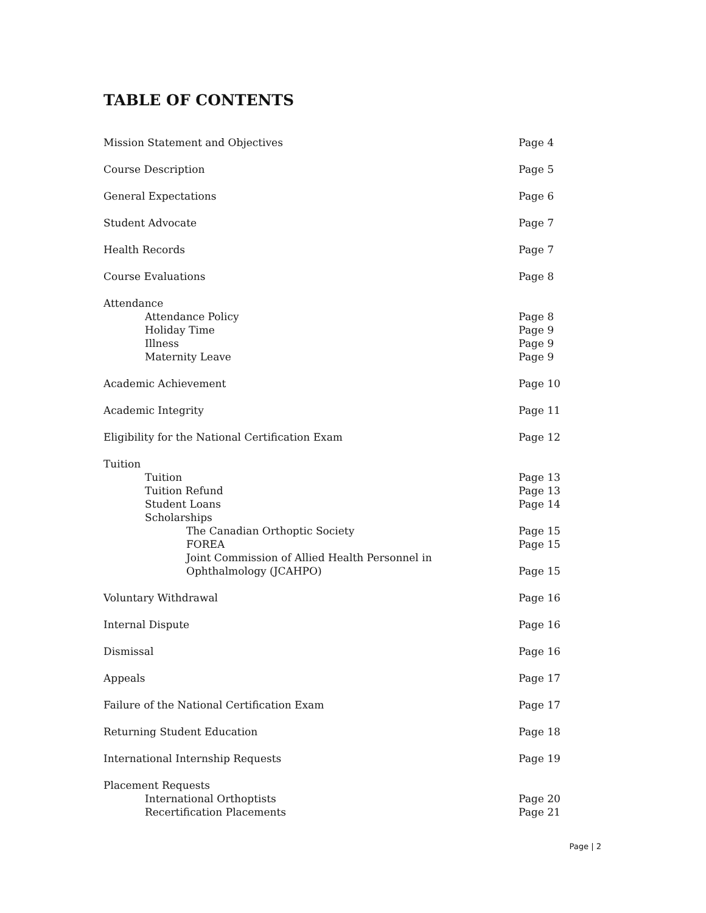TABLE OF CONTENTS
Mission Statement and Objectives Page 4
Course Description Page 5
General Expectations Page 6
Student Advocate Page 7
Health Records Page 7
Course Evaluations Page 8
Attendance
Attendance Policy Page 8
Holiday Time Page 9
Illness Page 9
Maternity Leave Page 9
Academic Achievement Page 10
Academic Integrity Page 11
Eligibility for the National Certification Exam Page 12
Tuition
Tuition Page 13
Tuition Refund Page 13
Student Loans Page 14
Scholarships
The Canadian Orthoptic Society Page 15
FOREA Page 15
Joint Commission of Allied Health Personnel in
Ophthalmology (JCAHPO)
Page 15
Voluntary Withdrawal Page 16
Internal Dispute Page 16
Dismissal Page 16
Appeals Page 17
Failure of the National Certification Exam Page 17
Returning Student Education Page 18
International Internship Requests Page 19
Placement Requests
International Orthoptists Page 20
Recertification Placements Page 21
Page | 2